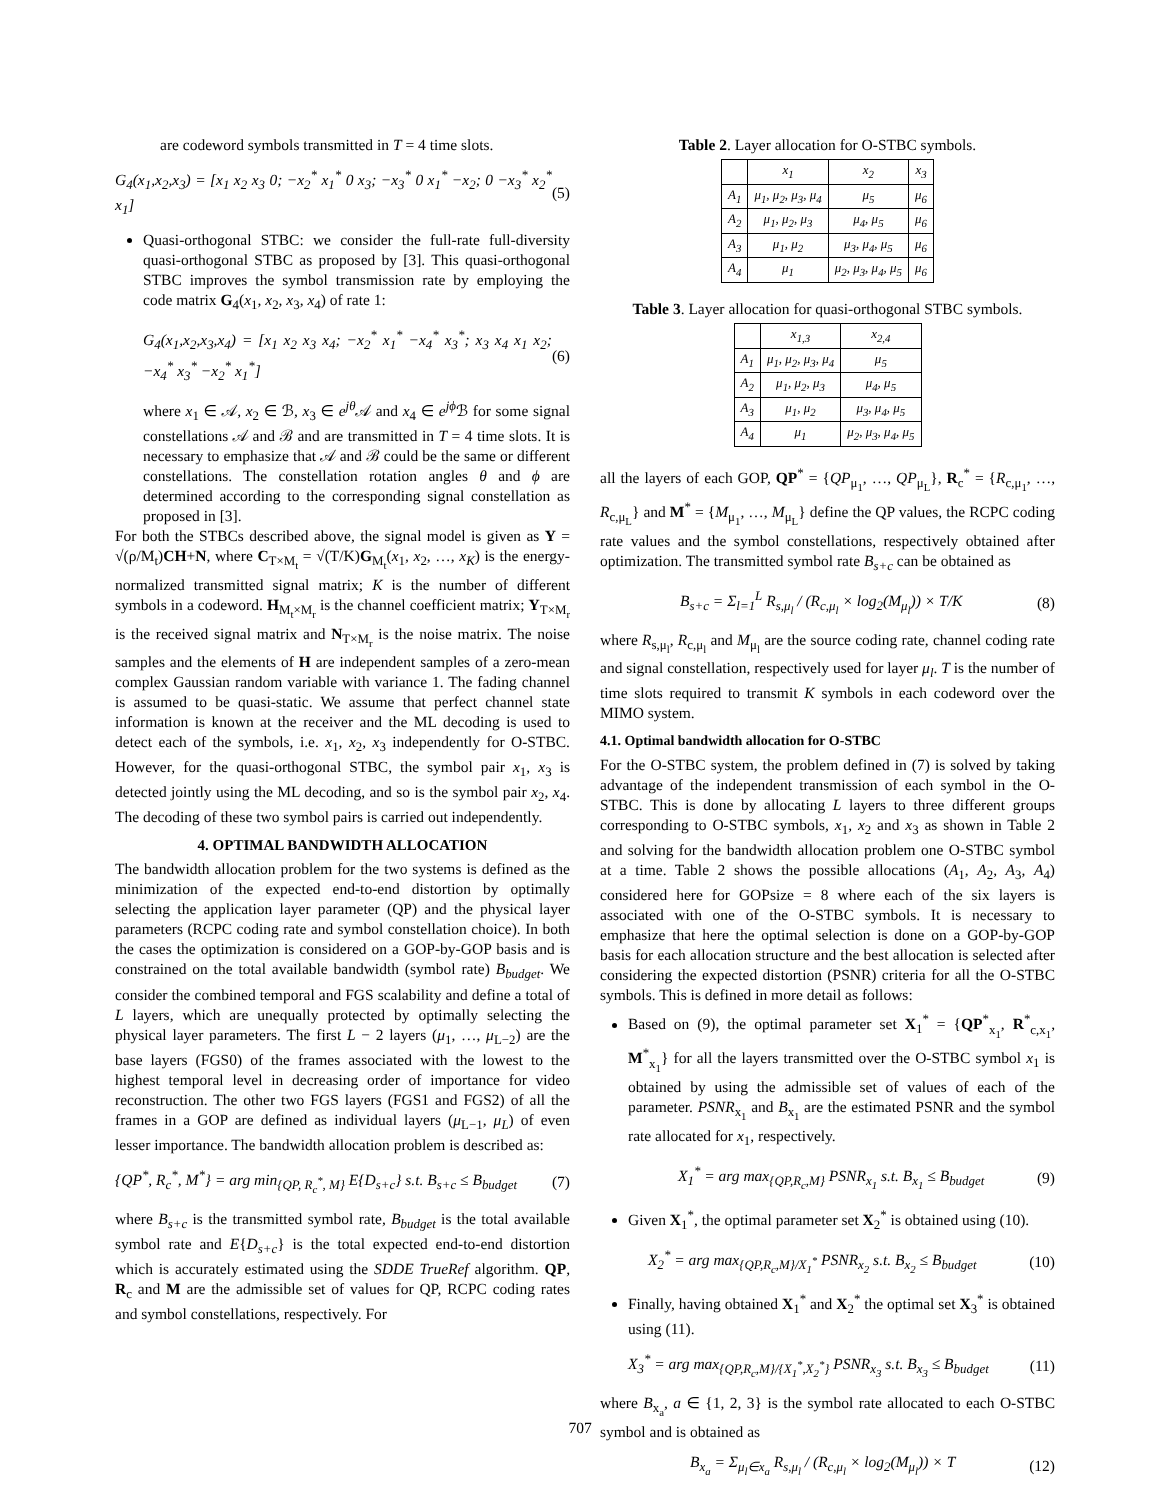are codeword symbols transmitted in T = 4 time slots.
G<sub>4</sub>(x<sub>1</sub>,x<sub>2</sub>,x<sub>3</sub>) = [x<sub>1</sub> x<sub>2</sub> x<sub>3</sub> 0; −x<sub>2</sub><sup>*</sup> x<sub>1</sub><sup>*</sup> 0 x<sub>3</sub>; −x<sub>3</sub><sup>*</sup> 0 x<sub>1</sub><sup>*</sup> −x<sub>2</sub>; 0 −x<sub>3</sub><sup>*</sup> x<sub>2</sub><sup>*</sup> x<sub>1</sub>] (5)
Quasi-orthogonal STBC: we consider the full-rate full-diversity quasi-orthogonal STBC as proposed by [3]. This quasi-orthogonal STBC improves the symbol transmission rate by employing the code matrix G<sub>4</sub>(x<sub>1</sub>, x<sub>2</sub>, x<sub>3</sub>, x<sub>4</sub>) of rate 1:
G<sub>4</sub>(x<sub>1</sub>,x<sub>2</sub>,x<sub>3</sub>,x<sub>4</sub>) = [x<sub>1</sub> x<sub>2</sub> x<sub>3</sub> x<sub>4</sub>; −x<sub>2</sub><sup>*</sup> x<sub>1</sub><sup>*</sup> −x<sub>4</sub><sup>*</sup> x<sub>3</sub><sup>*</sup>; x<sub>3</sub> x<sub>4</sub> x<sub>1</sub> x<sub>2</sub>; −x<sub>4</sub><sup>*</sup> x<sub>3</sub><sup>*</sup> −x<sub>2</sub><sup>*</sup> x<sub>1</sub><sup>*</sup>] (6)
where x<sub>1</sub> ∈ 𝒜, x<sub>2</sub> ∈ ℬ, x<sub>3</sub> ∈ e<sup>jθ</sup> 𝒜 and x<sub>4</sub> ∈ e<sup>jϕ</sup> ℬ for some signal constellations 𝒜 and ℬ and are transmitted in T = 4 time slots. It is necessary to emphasize that 𝒜 and ℬ could be the same or different constellations. The constellation rotation angles θ and ϕ are determined according to the corresponding signal constellation as proposed in [3].
For both the STBCs described above, the signal model is given as Y = √(ρ/M<sub>t</sub>)CH+N, where C<sub>T×M<sub>t</sub></sub> = √(T/K)G<sub>M<sub>t</sub></sub>(x<sub>1</sub>, x<sub>2</sub>, …, x<sub>K</sub>) is the energy-normalized transmitted signal matrix; K is the number of different symbols in a codeword. H<sub>M<sub>t</sub>×M<sub>r</sub></sub> is the channel coefficient matrix; Y<sub>T×M<sub>r</sub></sub> is the received signal matrix and N<sub>T×M<sub>r</sub></sub> is the noise matrix. The noise samples and the elements of H are independent samples of a zero-mean complex Gaussian random variable with variance 1. The fading channel is assumed to be quasi-static. We assume that perfect channel state information is known at the receiver and the ML decoding is used to detect each of the symbols, i.e. x<sub>1</sub>, x<sub>2</sub>, x<sub>3</sub> independently for O-STBC. However, for the quasi-orthogonal STBC, the symbol pair x<sub>1</sub>, x<sub>3</sub> is detected jointly using the ML decoding, and so is the symbol pair x<sub>2</sub>, x<sub>4</sub>. The decoding of these two symbol pairs is carried out independently.
4. OPTIMAL BANDWIDTH ALLOCATION
The bandwidth allocation problem for the two systems is defined as the minimization of the expected end-to-end distortion by optimally selecting the application layer parameter (QP) and the physical layer parameters (RCPC coding rate and symbol constellation choice). In both the cases the optimization is considered on a GOP-by-GOP basis and is constrained on the total available bandwidth (symbol rate) B<sub>budget</sub>. We consider the combined temporal and FGS scalability and define a total of L layers, which are unequally protected by optimally selecting the physical layer parameters. The first L − 2 layers (μ<sub>1</sub>, …, μ<sub>L−2</sub>) are the base layers (FGS0) of the frames associated with the lowest to the highest temporal level in decreasing order of importance for video reconstruction. The other two FGS layers (FGS1 and FGS2) of all the frames in a GOP are defined as individual layers (μ<sub>L−1</sub>, μ<sub>L</sub>) of even lesser importance. The bandwidth allocation problem is described as:
{QP<sup>*</sup>, R<sub>c</sub><sup>*</sup>, M<sup>*</sup>} = arg min<sub>{QP, R<sub>c</sub><sup>*</sup>, M}</sub> E{D<sub>s+c</sub>} s.t. B<sub>s+c</sub> ≤ B<sub>budget</sub> (7)
where B<sub>s+c</sub> is the transmitted symbol rate, B<sub>budget</sub> is the total available symbol rate and E{D<sub>s+c</sub>} is the total expected end-to-end distortion which is accurately estimated using the SDDE TrueRef algorithm. QP, R<sub>c</sub> and M are the admissible set of values for QP, RCPC coding rates and symbol constellations, respectively. For
Table 2. Layer allocation for O-STBC symbols.
| | x<sub>1</sub> | x<sub>2</sub> | x<sub>3</sub> |
| --- | --- | --- | --- |
| A<sub>1</sub> | μ<sub>1</sub>, μ<sub>2</sub>, μ<sub>3</sub>, μ<sub>4</sub> | μ<sub>5</sub> | μ<sub>6</sub> |
| A<sub>2</sub> | μ<sub>1</sub>, μ<sub>2</sub>, μ<sub>3</sub> | μ<sub>4</sub>, μ<sub>5</sub> | μ<sub>6</sub> |
| A<sub>3</sub> | μ<sub>1</sub>, μ<sub>2</sub> | μ<sub>3</sub>, μ<sub>4</sub>, μ<sub>5</sub> | μ<sub>6</sub> |
| A<sub>4</sub> | μ<sub>1</sub> | μ<sub>2</sub>, μ<sub>3</sub>, μ<sub>4</sub>, μ<sub>5</sub> | μ<sub>6</sub> |
Table 3. Layer allocation for quasi-orthogonal STBC symbols.
| | x<sub>1,3</sub> | x<sub>2,4</sub> |
| --- | --- | --- |
| A<sub>1</sub> | μ<sub>1</sub>, μ<sub>2</sub>, μ<sub>3</sub>, μ<sub>4</sub> | μ<sub>5</sub> |
| A<sub>2</sub> | μ<sub>1</sub>, μ<sub>2</sub>, μ<sub>3</sub> | μ<sub>4</sub>, μ<sub>5</sub> |
| A<sub>3</sub> | μ<sub>1</sub>, μ<sub>2</sub> | μ<sub>3</sub>, μ<sub>4</sub>, μ<sub>5</sub> |
| A<sub>4</sub> | μ<sub>1</sub> | μ<sub>2</sub>, μ<sub>3</sub>, μ<sub>4</sub>, μ<sub>5</sub> |
all the layers of each GOP, QP<sup>*</sup> = {QP<sub>μ<sub>1</sub></sub>, …, QP<sub>μ<sub>L</sub></sub>}, R<sub>c</sub><sup>*</sup> = {R<sub>c,μ<sub>1</sub></sub>, …, R<sub>c,μ<sub>L</sub></sub>} and M<sup>*</sup> = {M<sub>μ<sub>1</sub></sub>, …, M<sub>μ<sub>L</sub></sub>} define the QP values, the RCPC coding rate values and the symbol constellations, respectively obtained after optimization. The transmitted symbol rate B<sub>s+c</sub> can be obtained as
B<sub>s+c</sub> = Σ<sub>l=1</sub><sup>L</sup> R<sub>s,μ<sub>l</sub></sub> / (R<sub>c,μ<sub>l</sub></sub> × log<sub>2</sub>(M<sub>μ<sub>l</sub></sub>)) × T/K (8)
where R<sub>s,μ<sub>l</sub></sub>, R<sub>c,μ<sub>l</sub></sub> and M<sub>μ<sub>l</sub></sub> are the source coding rate, channel coding rate and signal constellation, respectively used for layer μ<sub>l</sub>. T is the number of time slots required to transmit K symbols in each codeword over the MIMO system.
4.1. Optimal bandwidth allocation for O-STBC
For the O-STBC system, the problem defined in (7) is solved by taking advantage of the independent transmission of each symbol in the O-STBC. This is done by allocating L layers to three different groups corresponding to O-STBC symbols, x<sub>1</sub>, x<sub>2</sub> and x<sub>3</sub> as shown in Table 2 and solving for the bandwidth allocation problem one O-STBC symbol at a time. Table 2 shows the possible allocations (A<sub>1</sub>, A<sub>2</sub>, A<sub>3</sub>, A<sub>4</sub>) considered here for GOPsize = 8 where each of the six layers is associated with one of the O-STBC symbols. It is necessary to emphasize that here the optimal selection is done on a GOP-by-GOP basis for each allocation structure and the best allocation is selected after considering the expected distortion (PSNR) criteria for all the O-STBC symbols. This is defined in more detail as follows:
Based on (9), the optimal parameter set X<sub>1</sub><sup>*</sup> = {QP<sup>*</sup><sub>x<sub>1</sub></sub>, R<sup>*</sup><sub>c,x<sub>1</sub></sub>, M<sup>*</sup><sub>x<sub>1</sub></sub>} for all the layers transmitted over the O-STBC symbol x<sub>1</sub> is obtained by using the admissible set of values of each of the parameter. PSNR<sub>x<sub>1</sub></sub> and B<sub>x<sub>1</sub></sub> are the estimated PSNR and the symbol rate allocated for x<sub>1</sub>, respectively.
X<sub>1</sub><sup>*</sup> = arg max<sub>{QP,R<sub>c</sub>,M}</sub> PSNR<sub>x<sub>1</sub></sub> s.t. B<sub>x<sub>1</sub></sub> ≤ B<sub>budget</sub> (9)
Given X<sub>1</sub><sup>*</sup>, the optimal parameter set X<sub>2</sub><sup>*</sup> is obtained using (10).
X<sub>2</sub><sup>*</sup> = arg max<sub>{QP,R<sub>c</sub>,M}/X<sub>1</sub><sup>*</sup></sub> PSNR<sub>x<sub>2</sub></sub> s.t. B<sub>x<sub>2</sub></sub> ≤ B<sub>budget</sub> (10)
Finally, having obtained X<sub>1</sub><sup>*</sup> and X<sub>2</sub><sup>*</sup> the optimal set X<sub>3</sub><sup>*</sup> is obtained using (11).
X<sub>3</sub><sup>*</sup> = arg max<sub>{QP,R<sub>c</sub>,M}/{X<sub>1</sub><sup>*</sup>,X<sub>2</sub><sup>*</sup>}</sub> PSNR<sub>x<sub>3</sub></sub> s.t. B<sub>x<sub>3</sub></sub> ≤ B<sub>budget</sub> (11)
where B<sub>x<sub>a</sub></sub>, a ∈ {1, 2, 3} is the symbol rate allocated to each O-STBC symbol and is obtained as
B<sub>x<sub>a</sub></sub> = Σ<sub>μ<sub>l</sub>∈x<sub>a</sub></sub> R<sub>s,μ<sub>l</sub></sub> / (R<sub>c,μ<sub>l</sub></sub> × log<sub>2</sub>(M<sub>μ<sub>l</sub></sub>)) × T (12)
707